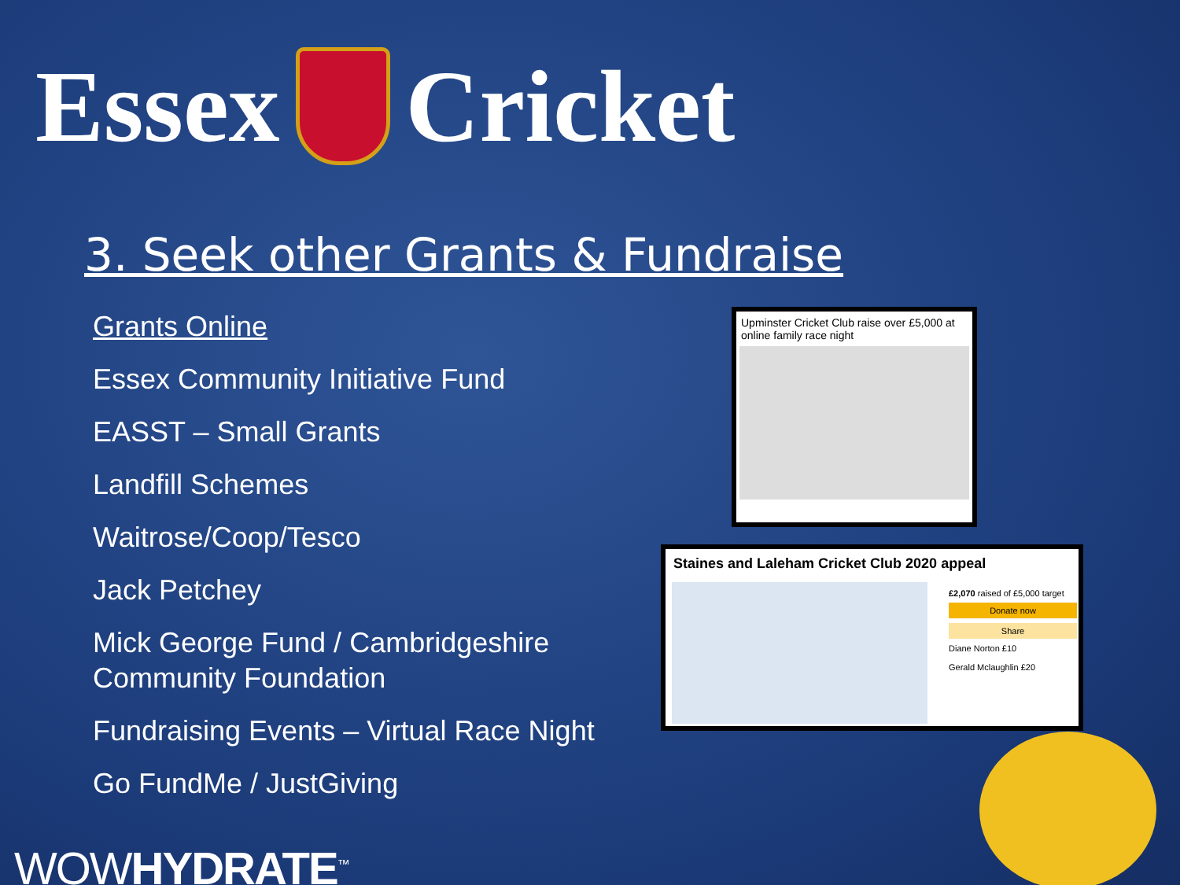Essex
Cricket
3. Seek other Grants & Fundraise
Grants Online
Essex Community Initiative Fund
EASST – Small Grants
Landfill Schemes
Waitrose/Coop/Tesco
Jack Petchey
Mick George Fund / Cambridgeshire Community Foundation
Fundraising Events – Virtual Race Night
Go FundMe / JustGiving
Upminster Cricket Club raise over £5,000 at online family race night
Staines and Laleham Cricket Club 2020 appeal
£2,070 raised of £5,000 target
Donate now
Share
Diane Norton £10
Gerald Mclaughlin £20
WOWHYDRATE<sup>™</sup>